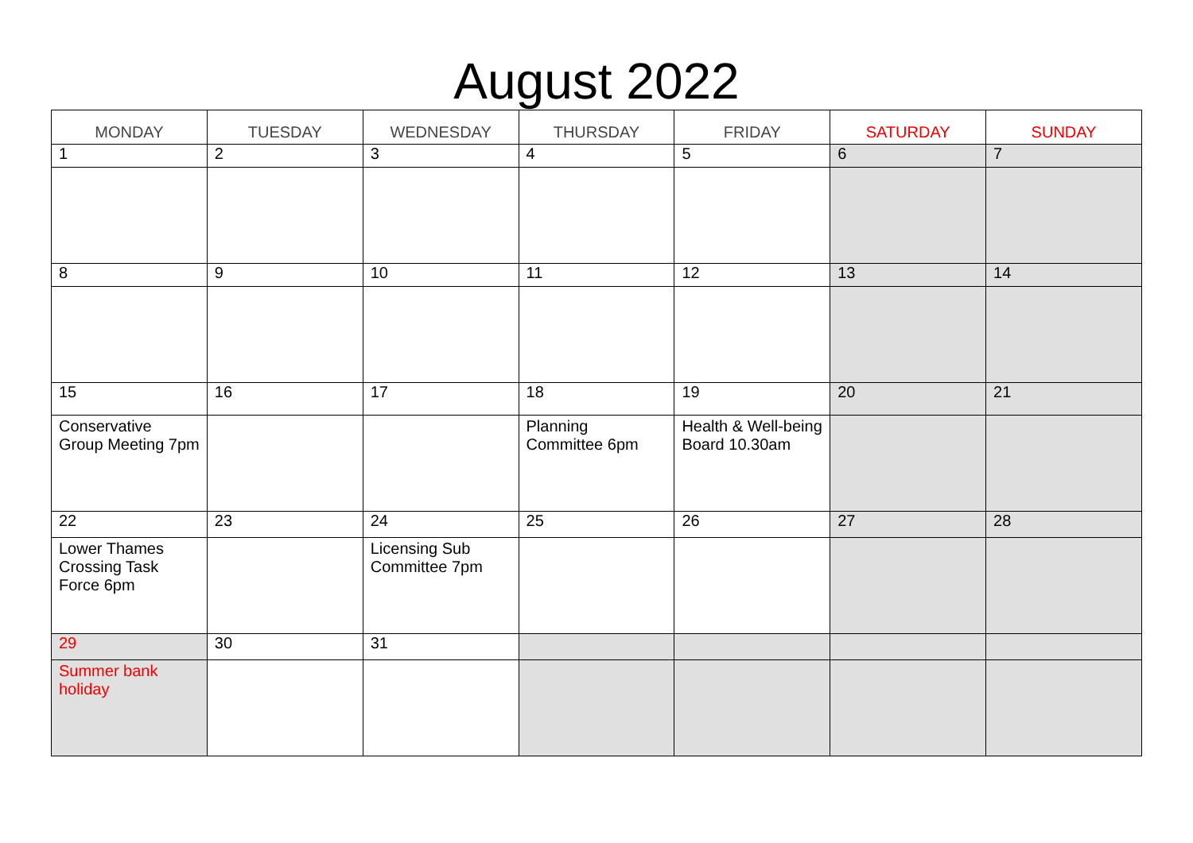August 2022
| MONDAY | TUESDAY | WEDNESDAY | THURSDAY | FRIDAY | SATURDAY | SUNDAY |
| --- | --- | --- | --- | --- | --- | --- |
| 1 | 2 | 3 | 4 | 5 | 6 | 7 |
| 8 | 9 | 10 | 11 | 12 | 13 | 14 |
| 15 | 16 | 17 | 18 | 19 | 20 | 21 |
| Conservative Group Meeting 7pm | | | Planning Committee 6pm | Health & Well-being Board 10.30am | | |
| 22 | 23 | 24 | 25 | 26 | 27 | 28 |
| Lower Thames Crossing Task Force 6pm | | Licensing Sub Committee 7pm | | | | |
| 29 | 30 | 31 | | | | |
| Summer bank holiday | | | | | | |